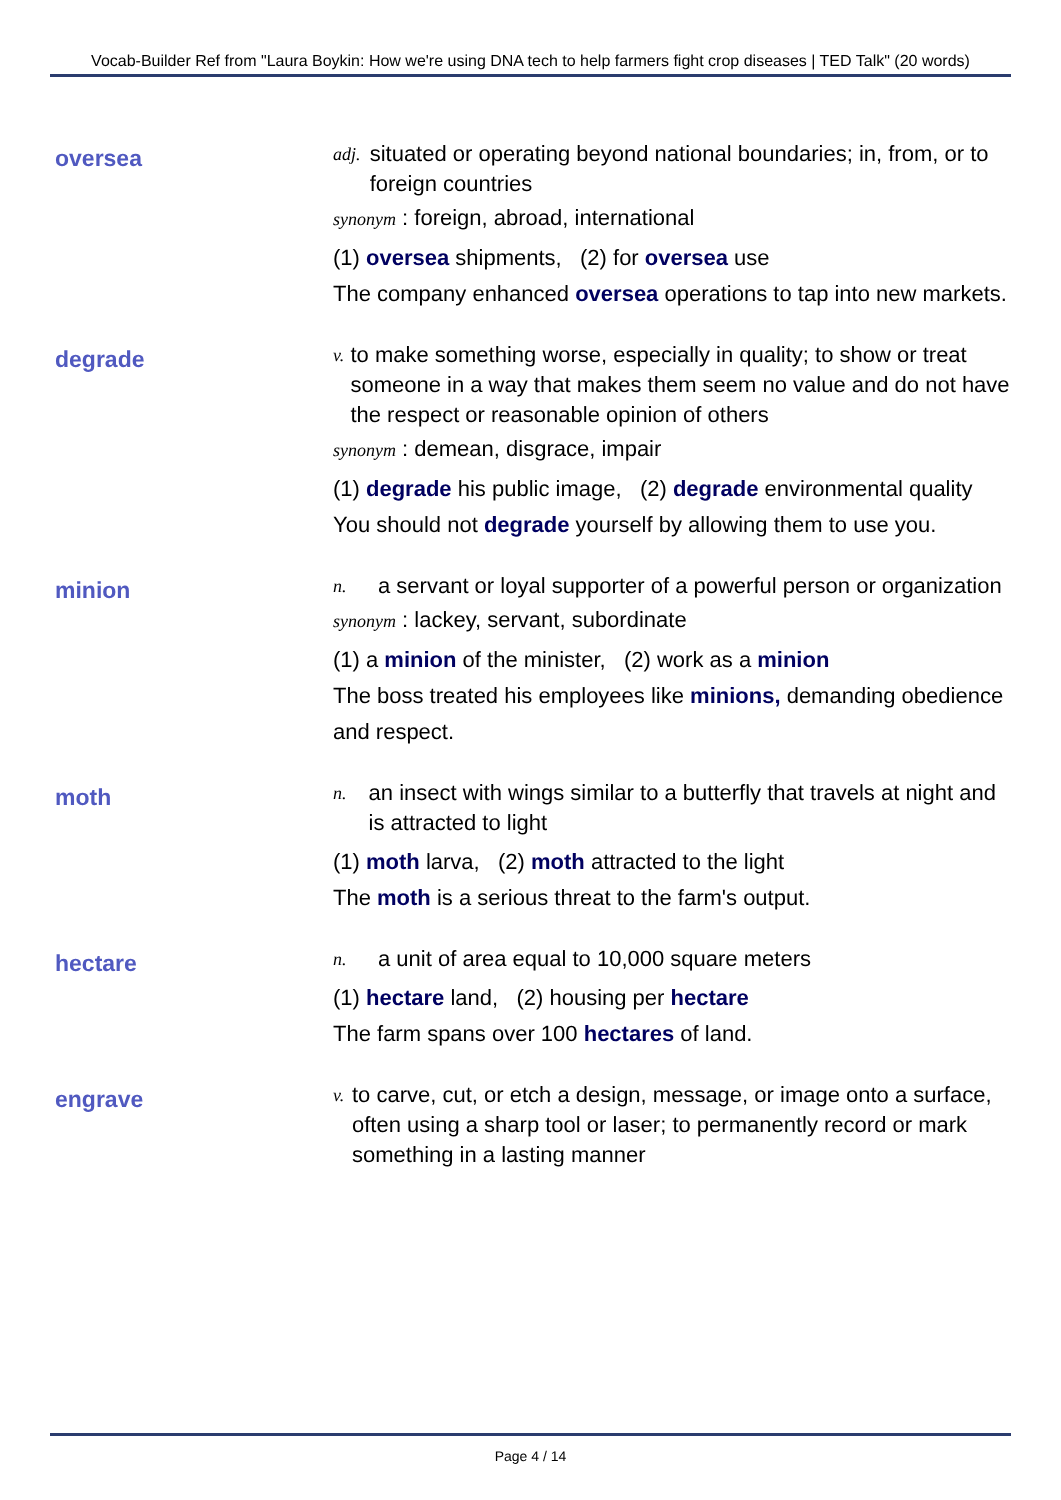Vocab-Builder Ref from "Laura Boykin: How we're using DNA tech to help farmers fight crop diseases | TED Talk" (20 words)
oversea
adj. situated or operating beyond national boundaries; in, from, or to foreign countries
synonym : foreign, abroad, international
(1) oversea shipments, (2) for oversea use
The company enhanced oversea operations to tap into new markets.
degrade
v. to make something worse, especially in quality; to show or treat someone in a way that makes them seem no value and do not have the respect or reasonable opinion of others
synonym : demean, disgrace, impair
(1) degrade his public image, (2) degrade environmental quality
You should not degrade yourself by allowing them to use you.
minion
n. a servant or loyal supporter of a powerful person or organization
synonym : lackey, servant, subordinate
(1) a minion of the minister, (2) work as a minion
The boss treated his employees like minions, demanding obedience and respect.
moth
n. an insect with wings similar to a butterfly that travels at night and is attracted to light
(1) moth larva, (2) moth attracted to the light
The moth is a serious threat to the farm's output.
hectare
n. a unit of area equal to 10,000 square meters
(1) hectare land, (2) housing per hectare
The farm spans over 100 hectares of land.
engrave
v. to carve, cut, or etch a design, message, or image onto a surface, often using a sharp tool or laser; to permanently record or mark something in a lasting manner
Page 4 / 14